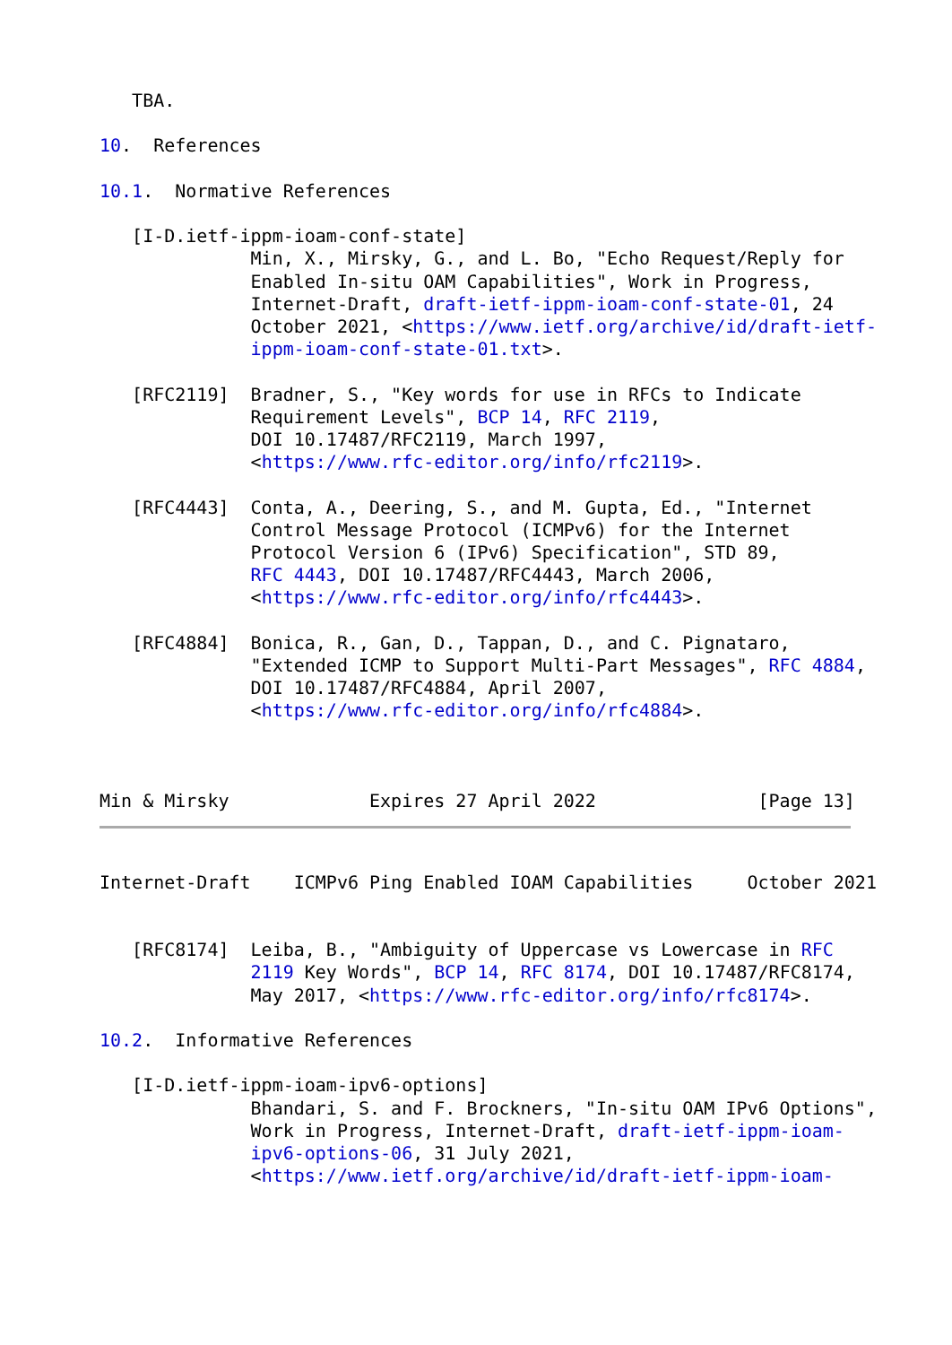TBA.

10.  References

10.1.  Normative References

   [I-D.ietf-ippm-ioam-conf-state]
              Min, X., Mirsky, G., and L. Bo, "Echo Request/Reply for
              Enabled In-situ OAM Capabilities", Work in Progress,
              Internet-Draft, draft-ietf-ippm-ioam-conf-state-01, 24
              October 2021, <https://www.ietf.org/archive/id/draft-ietf-
              ippm-ioam-conf-state-01.txt>.

   [RFC2119]  Bradner, S., "Key words for use in RFCs to Indicate
              Requirement Levels", BCP 14, RFC 2119,
              DOI 10.17487/RFC2119, March 1997,
              <https://www.rfc-editor.org/info/rfc2119>.

   [RFC4443]  Conta, A., Deering, S., and M. Gupta, Ed., "Internet
              Control Message Protocol (ICMPv6) for the Internet
              Protocol Version 6 (IPv6) Specification", STD 89,
              RFC 4443, DOI 10.17487/RFC4443, March 2006,
              <https://www.rfc-editor.org/info/rfc4443>.

   [RFC4884]  Bonica, R., Gan, D., Tappan, D., and C. Pignataro,
              "Extended ICMP to Support Multi-Part Messages", RFC 4884,
              DOI 10.17487/RFC4884, April 2007,
              <https://www.rfc-editor.org/info/rfc4884>.



Min & Mirsky             Expires 27 April 2022               [Page 13]
Internet-Draft    ICMPv6 Ping Enabled IOAM Capabilities     October 2021


   [RFC8174]  Leiba, B., "Ambiguity of Uppercase vs Lowercase in RFC
              2119 Key Words", BCP 14, RFC 8174, DOI 10.17487/RFC8174,
              May 2017, <https://www.rfc-editor.org/info/rfc8174>.

10.2.  Informative References

   [I-D.ietf-ippm-ioam-ipv6-options]
              Bhandari, S. and F. Brockners, "In-situ OAM IPv6 Options",
              Work in Progress, Internet-Draft, draft-ietf-ippm-ioam-
              ipv6-options-06, 31 July 2021,
              <https://www.ietf.org/archive/id/draft-ietf-ippm-ioam-